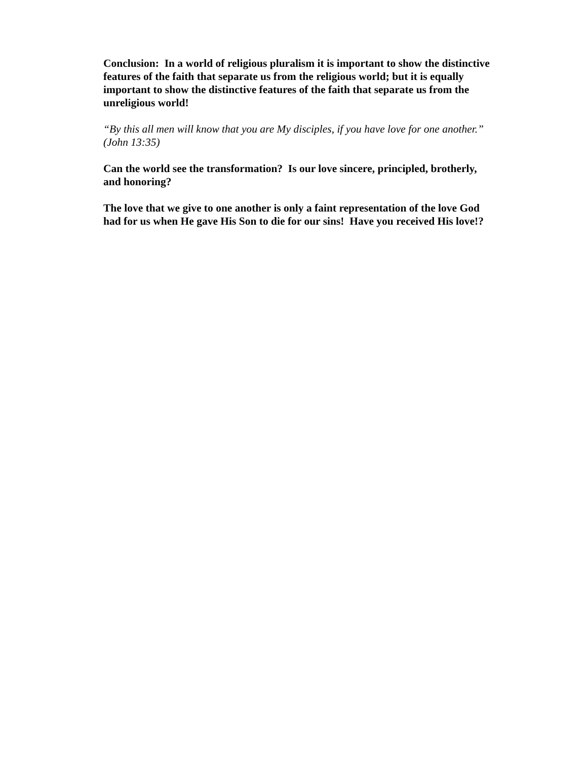Conclusion: In a world of religious pluralism it is important to show the distinctive features of the faith that separate us from the religious world; but it is equally important to show the distinctive features of the faith that separate us from the unreligious world!
“By this all men will know that you are My disciples, if you have love for one another.” (John 13:35)
Can the world see the transformation? Is our love sincere, principled, brotherly, and honoring?
The love that we give to one another is only a faint representation of the love God had for us when He gave His Son to die for our sins! Have you received His love!?